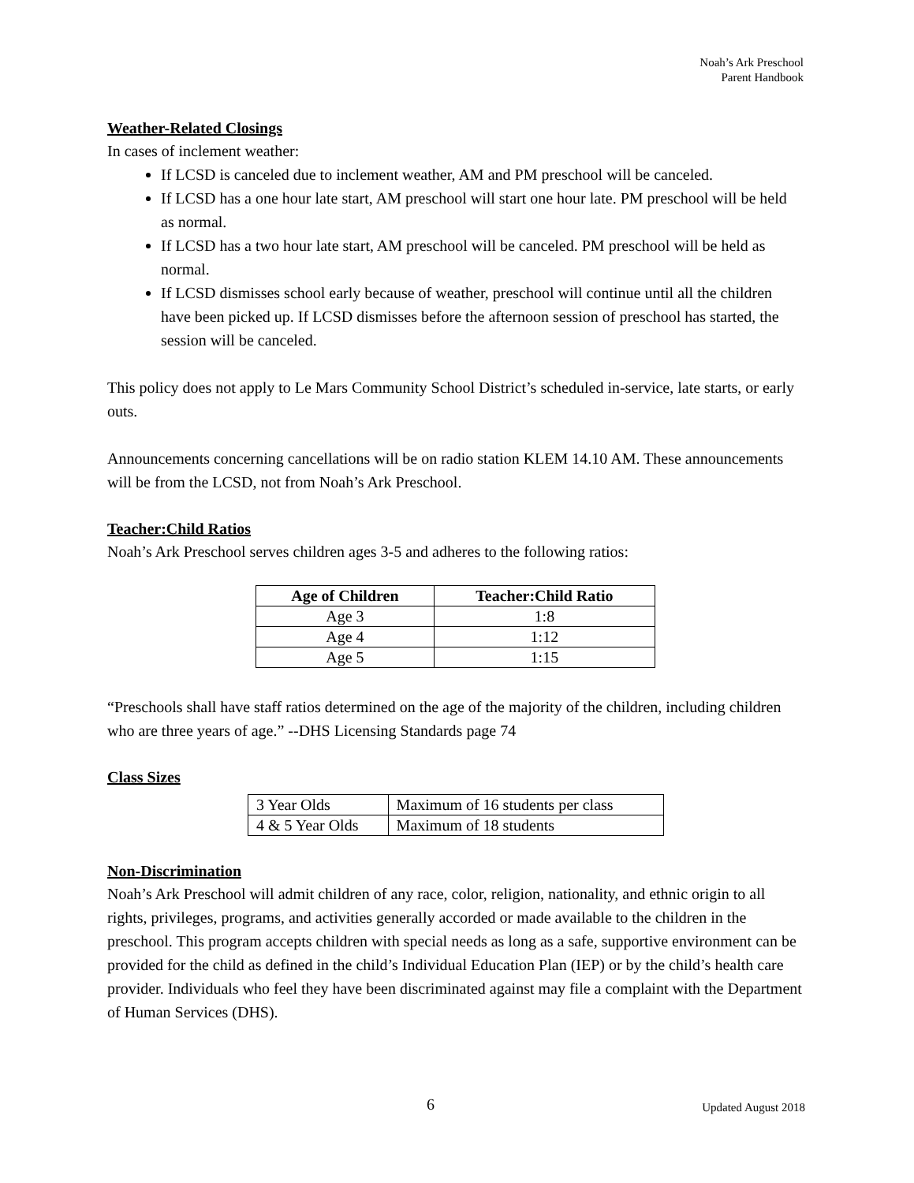Noah’s Ark Preschool
Parent Handbook
Weather-Related Closings
In cases of inclement weather:
If LCSD is canceled due to inclement weather, AM and PM preschool will be canceled.
If LCSD has a one hour late start, AM preschool will start one hour late. PM preschool will be held as normal.
If LCSD has a two hour late start, AM preschool will be canceled. PM preschool will be held as normal.
If LCSD dismisses school early because of weather, preschool will continue until all the children have been picked up. If LCSD dismisses before the afternoon session of preschool has started, the session will be canceled.
This policy does not apply to Le Mars Community School District’s scheduled in-service, late starts, or early outs.
Announcements concerning cancellations will be on radio station KLEM 14.10 AM. These announcements will be from the LCSD, not from Noah’s Ark Preschool.
Teacher:Child Ratios
Noah’s Ark Preschool serves children ages 3-5 and adheres to the following ratios:
| Age of Children | Teacher:Child Ratio |
| --- | --- |
| Age 3 | 1:8 |
| Age 4 | 1:12 |
| Age 5 | 1:15 |
“Preschools shall have staff ratios determined on the age of the majority of the children, including children who are three years of age.” --DHS Licensing Standards page 74
Class Sizes
| 3 Year Olds | Maximum of 16 students per class |
| 4 & 5 Year Olds | Maximum of 18 students |
Non-Discrimination
Noah’s Ark Preschool will admit children of any race, color, religion, nationality, and ethnic origin to all rights, privileges, programs, and activities generally accorded or made available to the children in the preschool. This program accepts children with special needs as long as a safe, supportive environment can be provided for the child as defined in the child’s Individual Education Plan (IEP) or by the child’s health care provider. Individuals who feel they have been discriminated against may file a complaint with the Department of Human Services (DHS).
6 Updated August 2018